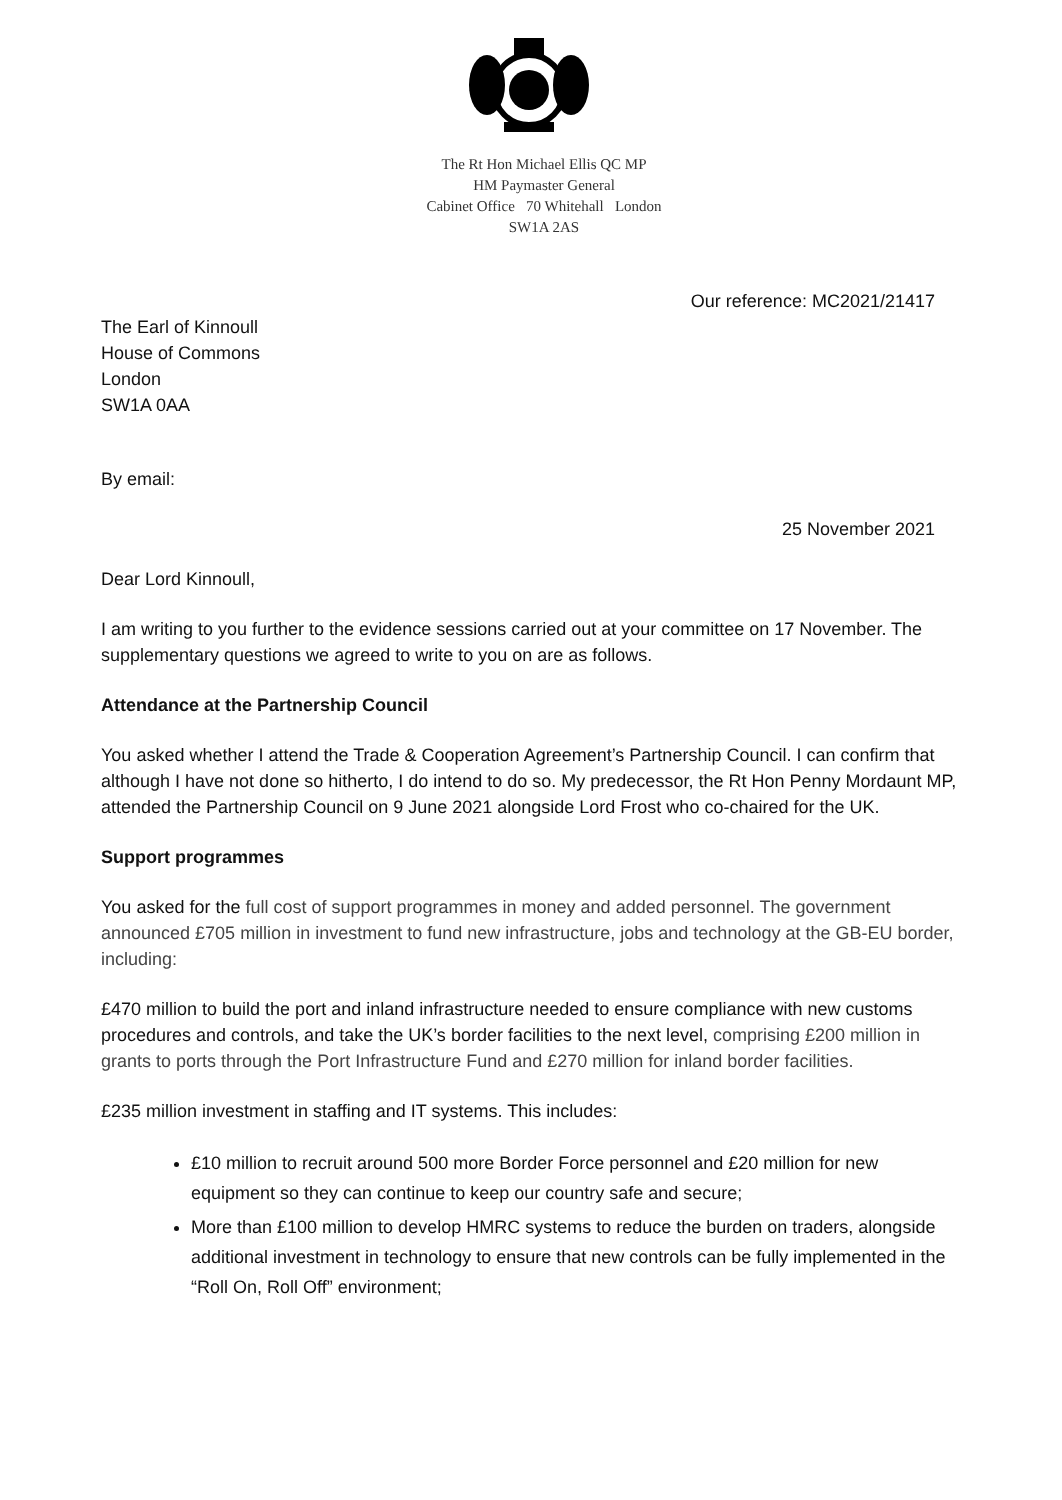The Rt Hon Michael Ellis QC MP
HM Paymaster General
Cabinet Office 70 Whitehall London
SW1A 2AS
Our reference: MC2021/21417
The Earl of Kinnoull
House of Commons
London
SW1A 0AA
By email:
25 November 2021
Dear Lord Kinnoull,
I am writing to you further to the evidence sessions carried out at your committee on 17 November. The supplementary questions we agreed to write to you on are as follows.
Attendance at the Partnership Council
You asked whether I attend the Trade & Cooperation Agreement’s Partnership Council. I can confirm that although I have not done so hitherto, I do intend to do so. My predecessor, the Rt Hon Penny Mordaunt MP, attended the Partnership Council on 9 June 2021 alongside Lord Frost who co-chaired for the UK.
Support programmes
You asked for the full cost of support programmes in money and added personnel. The government announced £705 million in investment to fund new infrastructure, jobs and technology at the GB-EU border, including:
£470 million to build the port and inland infrastructure needed to ensure compliance with new customs procedures and controls, and take the UK’s border facilities to the next level, comprising £200 million in grants to ports through the Port Infrastructure Fund and £270 million for inland border facilities.
£235 million investment in staffing and IT systems. This includes:
£10 million to recruit around 500 more Border Force personnel and £20 million for new equipment so they can continue to keep our country safe and secure;
More than £100 million to develop HMRC systems to reduce the burden on traders, alongside additional investment in technology to ensure that new controls can be fully implemented in the “Roll On, Roll Off” environment;